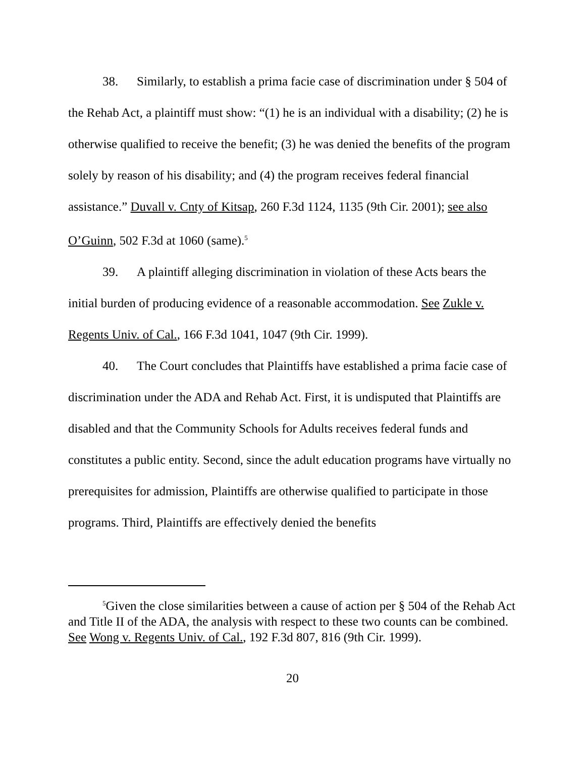38. Similarly, to establish a prima facie case of discrimination under § 504 of the Rehab Act, a plaintiff must show: “(1) he is an individual with a disability; (2) he is otherwise qualified to receive the benefit; (3) he was denied the benefits of the program solely by reason of his disability; and (4) the program receives federal financial assistance.” Duvall v. Cnty of Kitsap, 260 F.3d 1124, 1135 (9th Cir. 2001); see also O’Guinn, 502 F.3d at 1060 (same).<sup>5</sup>
39. A plaintiff alleging discrimination in violation of these Acts bears the initial burden of producing evidence of a reasonable accommodation. See Zukle v. Regents Univ. of Cal., 166 F.3d 1041, 1047 (9th Cir. 1999).
40. The Court concludes that Plaintiffs have established a prima facie case of discrimination under the ADA and Rehab Act. First, it is undisputed that Plaintiffs are disabled and that the Community Schools for Adults receives federal funds and constitutes a public entity. Second, since the adult education programs have virtually no prerequisites for admission, Plaintiffs are otherwise qualified to participate in those programs. Third, Plaintiffs are effectively denied the benefits
<sup>5</sup> Given the close similarities between a cause of action per § 504 of the Rehab Act and Title II of the ADA, the analysis with respect to these two counts can be combined. See Wong v. Regents Univ. of Cal., 192 F.3d 807, 816 (9th Cir. 1999).
20